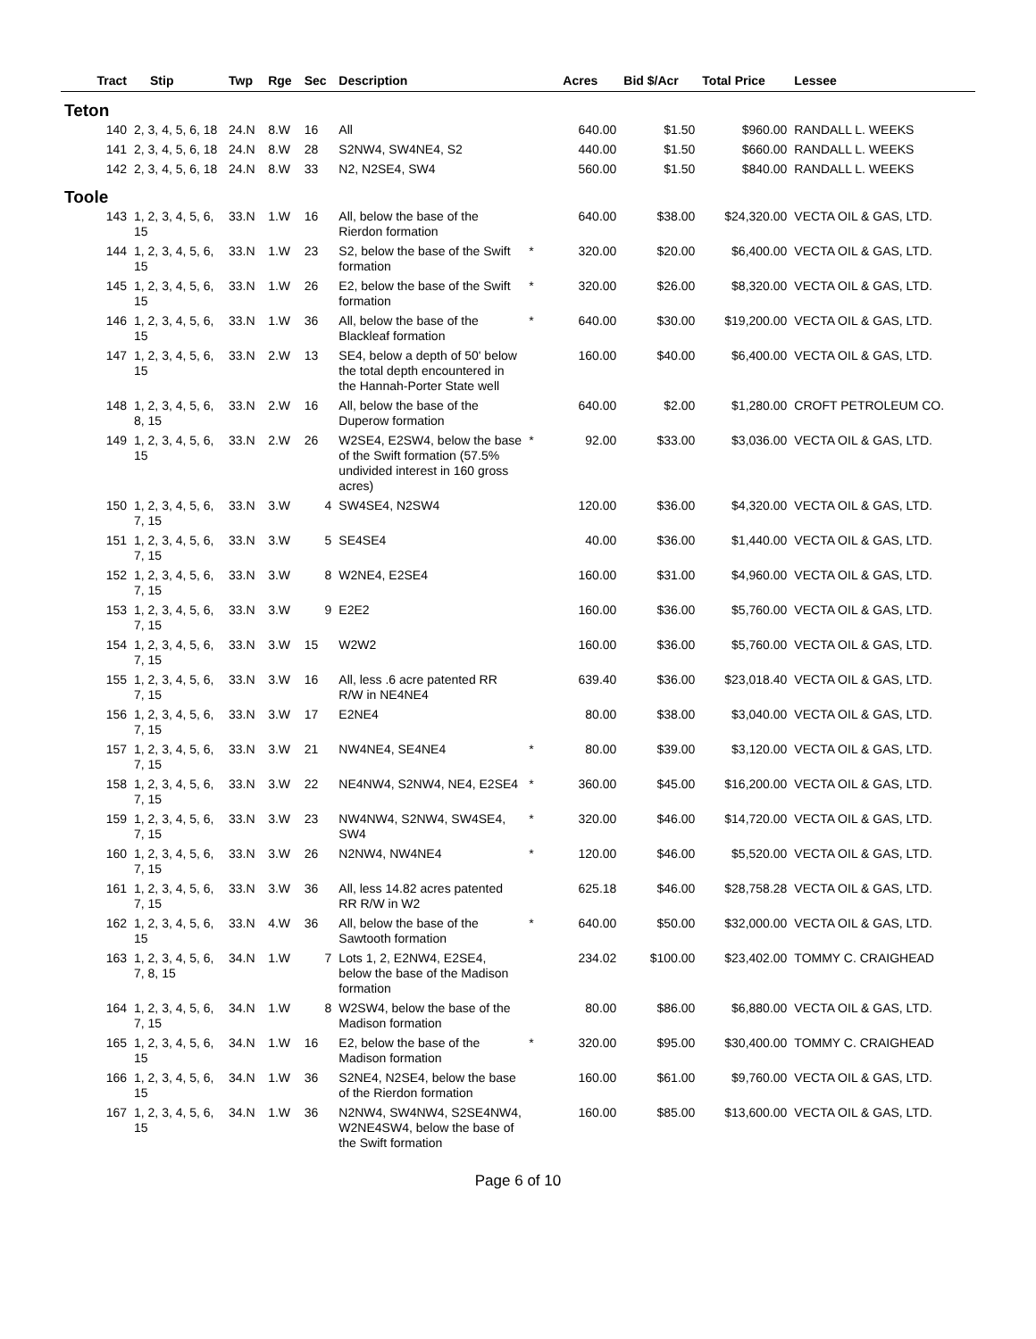| Tract | Stip | Twp | Rge | Sec | Description | | Acres | Bid $/Acr | Total Price | Lessee |
| --- | --- | --- | --- | --- | --- | --- | --- | --- | --- | --- |
| Teton | | | | | | | | | | |
| 140 | 2, 3, 4, 5, 6, 18 | 24.N | 8.W | 16 | All | | 640.00 | $1.50 | $960.00 | RANDALL L. WEEKS |
| 141 | 2, 3, 4, 5, 6, 18 | 24.N | 8.W | 28 | S2NW4, SW4NE4, S2 | | 440.00 | $1.50 | $660.00 | RANDALL L. WEEKS |
| 142 | 2, 3, 4, 5, 6, 18 | 24.N | 8.W | 33 | N2, N2SE4, SW4 | | 560.00 | $1.50 | $840.00 | RANDALL L. WEEKS |
| Toole | | | | | | | | | | |
| 143 | 1, 2, 3, 4, 5, 6, 15 | 33.N | 1.W | 16 | All, below the base of the Rierdon formation | | 640.00 | $38.00 | $24,320.00 | VECTA OIL & GAS, LTD. |
| 144 | 1, 2, 3, 4, 5, 6, 15 | 33.N | 1.W | 23 | S2, below the base of the Swift formation | * | 320.00 | $20.00 | $6,400.00 | VECTA OIL & GAS, LTD. |
| 145 | 1, 2, 3, 4, 5, 6, 15 | 33.N | 1.W | 26 | E2, below the base of the Swift formation | * | 320.00 | $26.00 | $8,320.00 | VECTA OIL & GAS, LTD. |
| 146 | 1, 2, 3, 4, 5, 6, 15 | 33.N | 1.W | 36 | All, below the base of the Blackleaf formation | * | 640.00 | $30.00 | $19,200.00 | VECTA OIL & GAS, LTD. |
| 147 | 1, 2, 3, 4, 5, 6, 15 | 33.N | 2.W | 13 | SE4, below a depth of 50' below the total depth encountered in the Hannah-Porter State well | | 160.00 | $40.00 | $6,400.00 | VECTA OIL & GAS, LTD. |
| 148 | 1, 2, 3, 4, 5, 6, 8, 15 | 33.N | 2.W | 16 | All, below the base of the Duperow formation | | 640.00 | $2.00 | $1,280.00 | CROFT PETROLEUM CO. |
| 149 | 1, 2, 3, 4, 5, 6, 15 | 33.N | 2.W | 26 | W2SE4, E2SW4, below the base of the Swift formation (57.5% undivided interest in 160 gross acres) | * | 92.00 | $33.00 | $3,036.00 | VECTA OIL & GAS, LTD. |
| 150 | 1, 2, 3, 4, 5, 6, 7, 15 | 33.N | 3.W | 4 | SW4SE4, N2SW4 | | 120.00 | $36.00 | $4,320.00 | VECTA OIL & GAS, LTD. |
| 151 | 1, 2, 3, 4, 5, 6, 7, 15 | 33.N | 3.W | 5 | SE4SE4 | | 40.00 | $36.00 | $1,440.00 | VECTA OIL & GAS, LTD. |
| 152 | 1, 2, 3, 4, 5, 6, 7, 15 | 33.N | 3.W | 8 | W2NE4, E2SE4 | | 160.00 | $31.00 | $4,960.00 | VECTA OIL & GAS, LTD. |
| 153 | 1, 2, 3, 4, 5, 6, 7, 15 | 33.N | 3.W | 9 | E2E2 | | 160.00 | $36.00 | $5,760.00 | VECTA OIL & GAS, LTD. |
| 154 | 1, 2, 3, 4, 5, 6, 7, 15 | 33.N | 3.W | 15 | W2W2 | | 160.00 | $36.00 | $5,760.00 | VECTA OIL & GAS, LTD. |
| 155 | 1, 2, 3, 4, 5, 6, 7, 15 | 33.N | 3.W | 16 | All, less .6 acre patented RR R/W in NE4NE4 | | 639.40 | $36.00 | $23,018.40 | VECTA OIL & GAS, LTD. |
| 156 | 1, 2, 3, 4, 5, 6, 7, 15 | 33.N | 3.W | 17 | E2NE4 | | 80.00 | $38.00 | $3,040.00 | VECTA OIL & GAS, LTD. |
| 157 | 1, 2, 3, 4, 5, 6, 7, 15 | 33.N | 3.W | 21 | NW4NE4, SE4NE4 | * | 80.00 | $39.00 | $3,120.00 | VECTA OIL & GAS, LTD. |
| 158 | 1, 2, 3, 4, 5, 6, 7, 15 | 33.N | 3.W | 22 | NE4NW4, S2NW4, NE4, E2SE4 | * | 360.00 | $45.00 | $16,200.00 | VECTA OIL & GAS, LTD. |
| 159 | 1, 2, 3, 4, 5, 6, 7, 15 | 33.N | 3.W | 23 | NW4NW4, S2NW4, SW4SE4, SW4 | * | 320.00 | $46.00 | $14,720.00 | VECTA OIL & GAS, LTD. |
| 160 | 1, 2, 3, 4, 5, 6, 7, 15 | 33.N | 3.W | 26 | N2NW4, NW4NE4 | * | 120.00 | $46.00 | $5,520.00 | VECTA OIL & GAS, LTD. |
| 161 | 1, 2, 3, 4, 5, 6, 7, 15 | 33.N | 3.W | 36 | All, less 14.82 acres patented RR R/W in W2 | | 625.18 | $46.00 | $28,758.28 | VECTA OIL & GAS, LTD. |
| 162 | 1, 2, 3, 4, 5, 6, 15 | 33.N | 4.W | 36 | All, below the base of the Sawtooth formation | * | 640.00 | $50.00 | $32,000.00 | VECTA OIL & GAS, LTD. |
| 163 | 1, 2, 3, 4, 5, 6, 7, 8, 15 | 34.N | 1.W | 7 | Lots 1, 2, E2NW4, E2SE4, below the base of the Madison formation | | 234.02 | $100.00 | $23,402.00 | TOMMY C. CRAIGHEAD |
| 164 | 1, 2, 3, 4, 5, 6, 7, 15 | 34.N | 1.W | 8 | W2SW4, below the base of the Madison formation | | 80.00 | $86.00 | $6,880.00 | VECTA OIL & GAS, LTD. |
| 165 | 1, 2, 3, 4, 5, 6, 15 | 34.N | 1.W | 16 | E2, below the base of the Madison formation | * | 320.00 | $95.00 | $30,400.00 | TOMMY C. CRAIGHEAD |
| 166 | 1, 2, 3, 4, 5, 6, 15 | 34.N | 1.W | 36 | S2NE4, N2SE4, below the base of the Rierdon formation | | 160.00 | $61.00 | $9,760.00 | VECTA OIL & GAS, LTD. |
| 167 | 1, 2, 3, 4, 5, 6, 15 | 34.N | 1.W | 36 | N2NW4, SW4NW4, S2SE4NW4, W2NE4SW4, below the base of the Swift formation | | 160.00 | $85.00 | $13,600.00 | VECTA OIL & GAS, LTD. |
Page 6 of 10